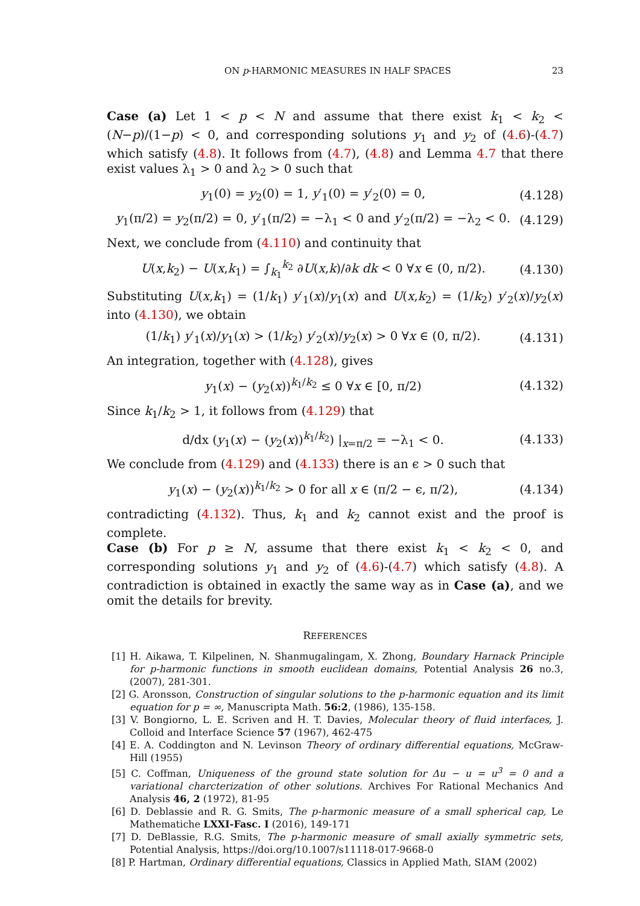ON p-HARMONIC MEASURES IN HALF SPACES 23
Case (a) Let 1 < p < N and assume that there exist k<sub>1</sub> < k<sub>2</sub> < (N−p)/(1−p) < 0, and corresponding solutions y<sub>1</sub> and y<sub>2</sub> of (4.6)-(4.7) which satisfy (4.8). It follows from (4.7), (4.8) and Lemma 4.7 that there exist values λ<sub>1</sub> > 0 and λ<sub>2</sub> > 0 such that
y<sub>1</sub>(0) = y<sub>2</sub>(0) = 1, y′<sub>1</sub>(0) = y′<sub>2</sub>(0) = 0, (4.128)
y<sub>1</sub>(π/2) = y<sub>2</sub>(π/2) = 0, y′<sub>1</sub>(π/2) = −λ<sub>1</sub> < 0 and y′<sub>2</sub>(π/2) = −λ<sub>2</sub> < 0. (4.129)
Next, we conclude from (4.110) and continuity that
U(x,k<sub>2</sub>) − U(x,k<sub>1</sub>) = ∫<sub>k<sub>1</sub></sub><sup>k<sub>2</sub></sup> ∂U(x,k)/∂k dk < 0 ∀x ∈ (0, π/2). (4.130)
Substituting U(x,k<sub>1</sub>) = (1/k<sub>1</sub>) y′<sub>1</sub>(x)/y<sub>1</sub>(x) and U(x,k<sub>2</sub>) = (1/k<sub>2</sub>) y′<sub>2</sub>(x)/y<sub>2</sub>(x) into (4.130), we obtain
(1/k<sub>1</sub>) y′<sub>1</sub>(x)/y<sub>1</sub>(x) > (1/k<sub>2</sub>) y′<sub>2</sub>(x)/y<sub>2</sub>(x) > 0 ∀x ∈ (0, π/2). (4.131)
An integration, together with (4.128), gives
y<sub>1</sub>(x) − (y<sub>2</sub>(x))<sup>k<sub>1</sub>/k<sub>2</sub></sup> ≤ 0 ∀x ∈ [0, π/2) (4.132)
Since k<sub>1</sub>/k<sub>2</sub> > 1, it follows from (4.129) that
d/dx (y<sub>1</sub>(x) − (y<sub>2</sub>(x))<sup>k<sub>1</sub>/k<sub>2</sub></sup>) |<sub>x=π/2</sub> = −λ<sub>1</sub> < 0. (4.133)
We conclude from (4.129) and (4.133) there is an ϵ > 0 such that
y<sub>1</sub>(x) − (y<sub>2</sub>(x))<sup>k<sub>1</sub>/k<sub>2</sub></sup> > 0 for all x ∈ (π/2 − ϵ, π/2), (4.134)
contradicting (4.132). Thus, k<sub>1</sub> and k<sub>2</sub> cannot exist and the proof is complete.
Case (b) For p ≥ N, assume that there exist k<sub>1</sub> < k<sub>2</sub> < 0, and corresponding solutions y<sub>1</sub> and y<sub>2</sub> of (4.6)-(4.7) which satisfy (4.8). A contradiction is obtained in exactly the same way as in Case (a), and we omit the details for brevity.
REFERENCES
[1] H. Aikawa, T. Kilpelinen, N. Shanmugalingam, X. Zhong, Boundary Harnack Principle for p-harmonic functions in smooth euclidean domains, Potential Analysis 26 no.3, (2007), 281-301.
[2] G. Aronsson, Construction of singular solutions to the p-harmonic equation and its limit equation for p = ∞, Manuscripta Math. 56:2, (1986), 135-158.
[3] V. Bongiorno, L. E. Scriven and H. T. Davies, Molecular theory of fluid interfaces, J. Colloid and Interface Science 57 (1967), 462-475
[4] E. A. Coddington and N. Levinson Theory of ordinary differential equations, McGraw-Hill (1955)
[5] C. Coffman, Uniqueness of the ground state solution for Δu − u = u<sup>3</sup> = 0 and a variational charcterization of other solutions. Archives For Rational Mechanics And Analysis 46, 2 (1972), 81-95
[6] D. Deblassie and R. G. Smits, The p-harmonic measure of a small spherical cap, Le Mathematiche LXXI-Fasc. I (2016), 149-171
[7] D. DeBlassie, R.G. Smits, The p-harmonic measure of small axially symmetric sets, Potential Analysis, https://doi.org/10.1007/s11118-017-9668-0
[8] P. Hartman, Ordinary differential equations, Classics in Applied Math, SIAM (2002)